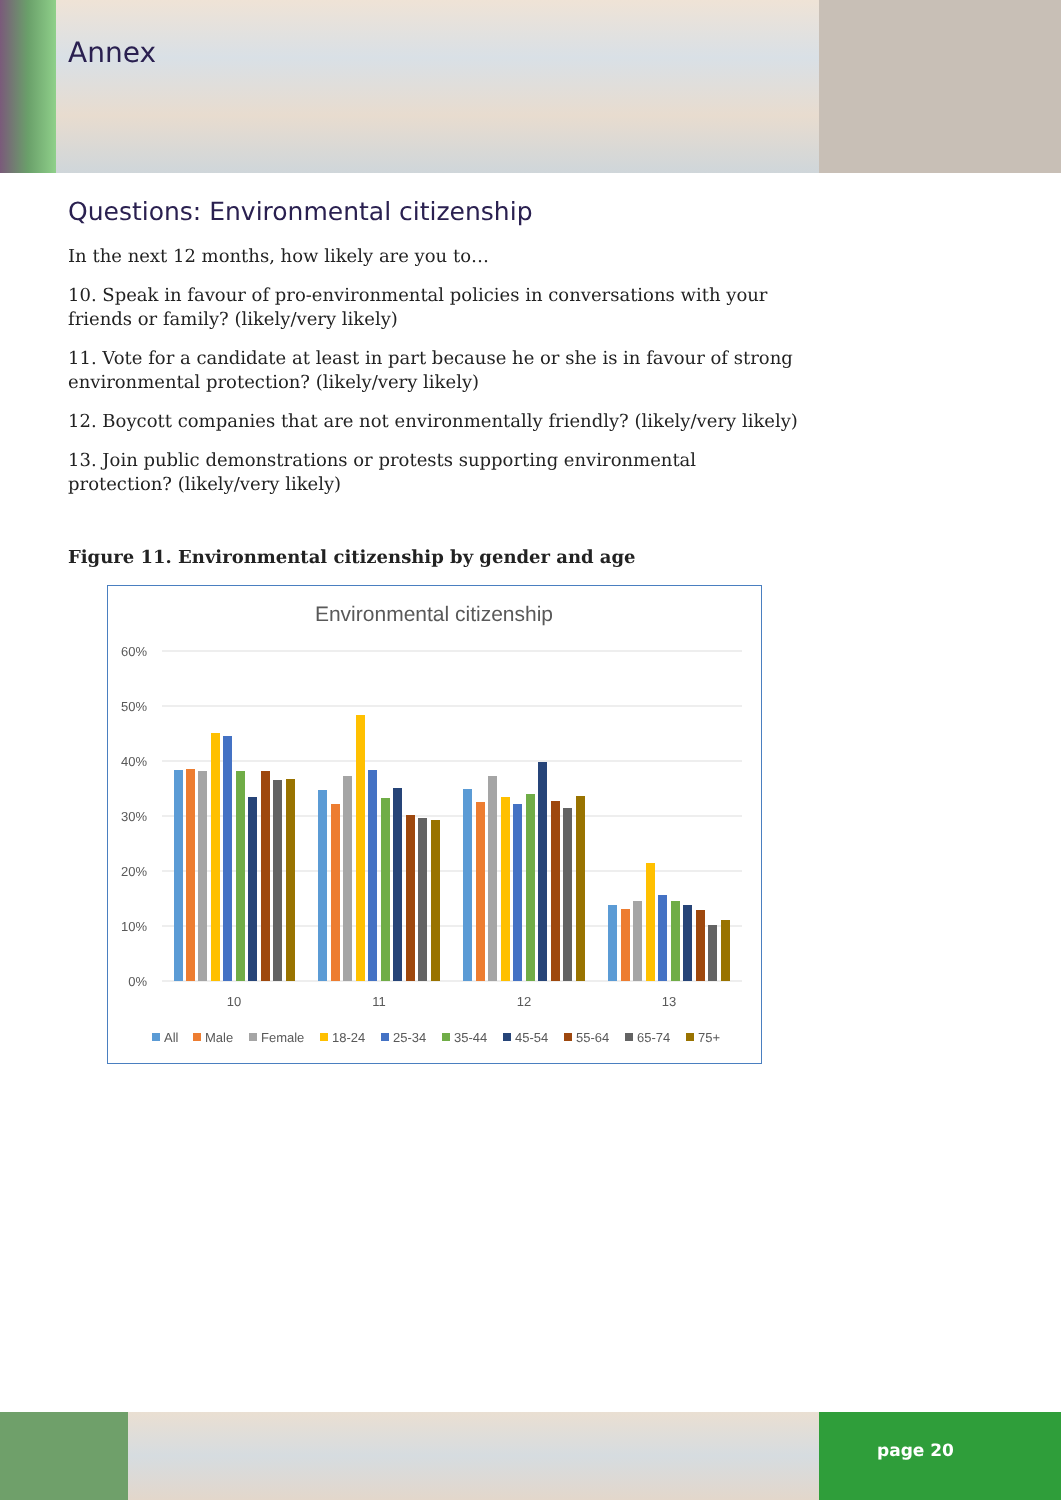Annex
Questions: Environmental citizenship
In the next 12 months, how likely are you to…
10. Speak in favour of pro-environmental policies in conversations with your friends or family? (likely/very likely)
11. Vote for a candidate at least in part because he or she is in favour of strong environmental protection? (likely/very likely)
12. Boycott companies that are not environmentally friendly? (likely/very likely)
13. Join public demonstrations or protests supporting environmental protection? (likely/very likely)
Figure 11. Environmental citizenship by gender and age
Environmental citizenship
60%
50%
40%
30%
20%
10%
0%
10
11
12
13
All
Male
Female
18-24
25-34
35-44
45-54
55-64
65-74
75+
page 20